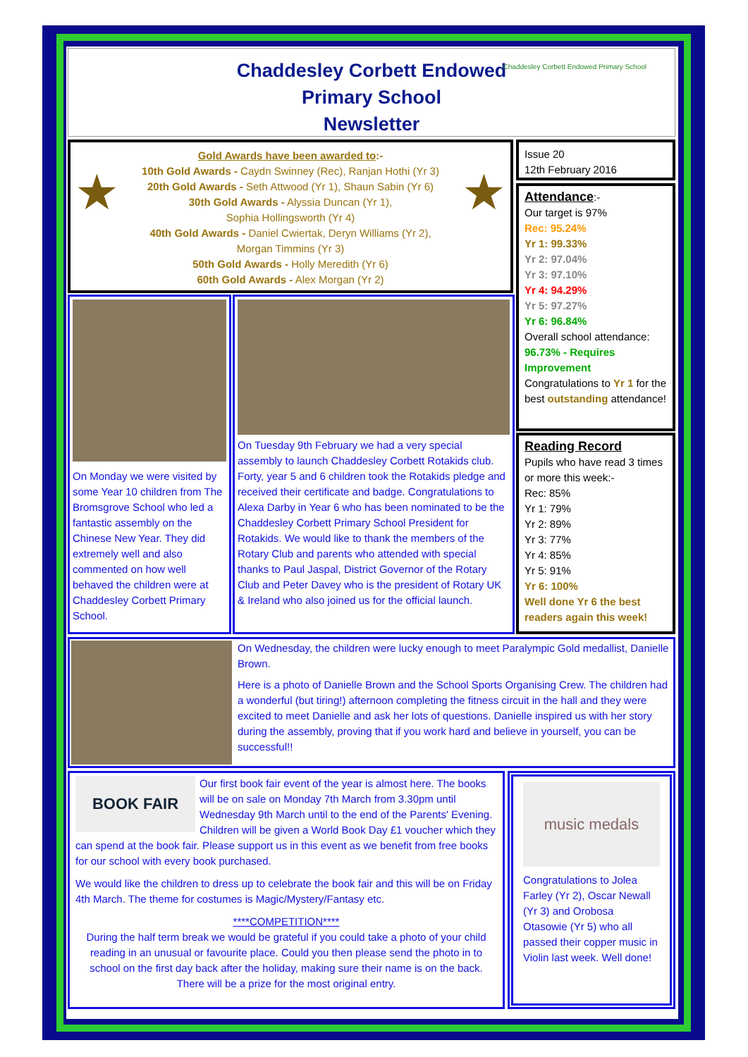Chaddesley Corbett Endowed
Primary School
Newsletter
Chaddesley Corbett Endowed Primary School
Gold Awards have been awarded to:-
10th Gold Awards - Caydn Swinney (Rec), Ranjan Hothi (Yr 3)
20th Gold Awards - Seth Attwood (Yr 1), Shaun Sabin (Yr 6)
30th Gold Awards - Alyssia Duncan (Yr 1),
Sophia Hollingsworth (Yr 4)
40th Gold Awards - Daniel Cwiertak, Deryn Williams (Yr 2),
Morgan Timmins (Yr 3)
50th Gold Awards - Holly Meredith (Yr 6)
60th Gold Awards - Alex Morgan (Yr 2)
★ ★
Issue 20
12th February 2016
Attendance:-
Our target is 97%
Rec: 95.24%
Yr 1: 99.33%
Yr 2: 97.04%
Yr 3: 97.10%
Yr 4: 94.29%
Yr 5: 97.27%
Yr 6: 96.84%
Overall school attendance:
96.73% - Requires Improvement
Congratulations to Yr 1 for the best outstanding attendance!
Reading Record
Pupils who have read 3 times or more this week:-
Rec: 85%
Yr 1: 79%
Yr 2: 89%
Yr 3: 77%
Yr 4: 85%
Yr 5: 91%
Yr 6: 100%
Well done Yr 6 the best readers again this week!
On Monday we were visited by some Year 10 children from The Bromsgrove School who led a fantastic assembly on the Chinese New Year. They did extremely well and also commented on how well behaved the children were at Chaddesley Corbett Primary School.
On Tuesday 9th February we had a very special assembly to launch Chaddesley Corbett Rotakids club. Forty, year 5 and 6 children took the Rotakids pledge and received their certificate and badge. Congratulations to Alexa Darby in Year 6 who has been nominated to be the Chaddesley Corbett Primary School President for Rotakids. We would like to thank the members of the Rotary Club and parents who attended with special thanks to Paul Jaspal, District Governor of the Rotary Club and Peter Davey who is the president of Rotary UK & Ireland who also joined us for the official launch.
On Wednesday, the children were lucky enough to meet Paralympic Gold medallist, Danielle Brown.
Here is a photo of Danielle Brown and the School Sports Organising Crew. The children had a wonderful (but tiring!) afternoon completing the fitness circuit in the hall and they were excited to meet Danielle and ask her lots of questions. Danielle inspired us with her story during the assembly, proving that if you work hard and believe in yourself, you can be successful!!
BOOK FAIR
Our first book fair event of the year is almost here. The books will be on sale on Monday 7th March from 3.30pm until Wednesday 9th March until to the end of the Parents' Evening. Children will be given a World Book Day £1 voucher which they can spend at the book fair. Please support us in this event as we benefit from free books for our school with every book purchased.
We would like the children to dress up to celebrate the book fair and this will be on Friday 4th March. The theme for costumes is Magic/Mystery/Fantasy etc.
****COMPETITION****
During the half term break we would be grateful if you could take a photo of your child reading in an unusual or favourite place. Could you then please send the photo in to school on the first day back after the holiday, making sure their name is on the back. There will be a prize for the most original entry.
music medals
Congratulations to Jolea Farley (Yr 2), Oscar Newall (Yr 3) and Orobosa Otasowie (Yr 5) who all passed their copper music in Violin last week. Well done!